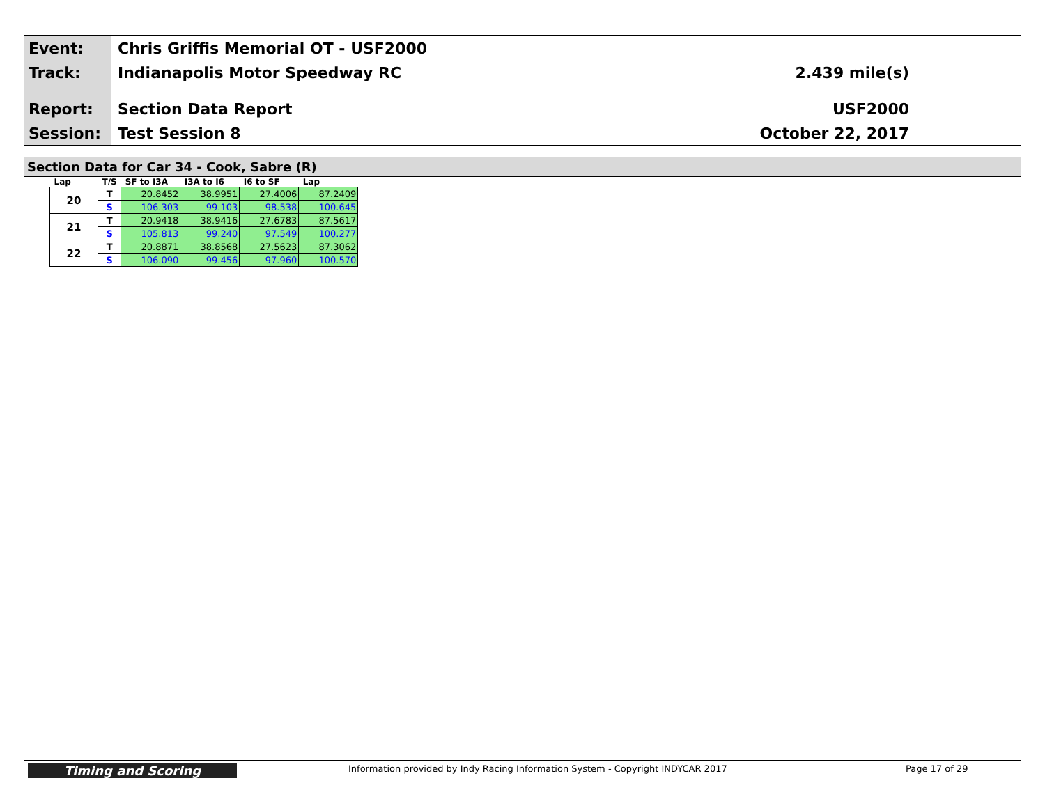Event:
Track:
Report:
Session:
Chris Griffis Memorial OT - USF2000
Indianapolis Motor Speedway RC
Section Data Report
Test Session 8
2.439 mile(s)
USF2000
October 22, 2017
Section Data for Car 34 - Cook, Sabre (R)
| Lap | T/S | SF to I3A | I3A to I6 | I6 to SF | Lap |
| --- | --- | --- | --- | --- | --- |
| 20 | T | 20.8452 | 38.9951 | 27.4006 | 87.2409 |
| | S | 106.303 | 99.103 | 98.538 | 100.645 |
| 21 | T | 20.9418 | 38.9416 | 27.6783 | 87.5617 |
| | S | 105.813 | 99.240 | 97.549 | 100.277 |
| 22 | T | 20.8871 | 38.8568 | 27.5623 | 87.3062 |
| | S | 106.090 | 99.456 | 97.960 | 100.570 |
Timing and Scoring
Information provided by Indy Racing Information System - Copyright INDYCAR 2017 Page 17 of 29